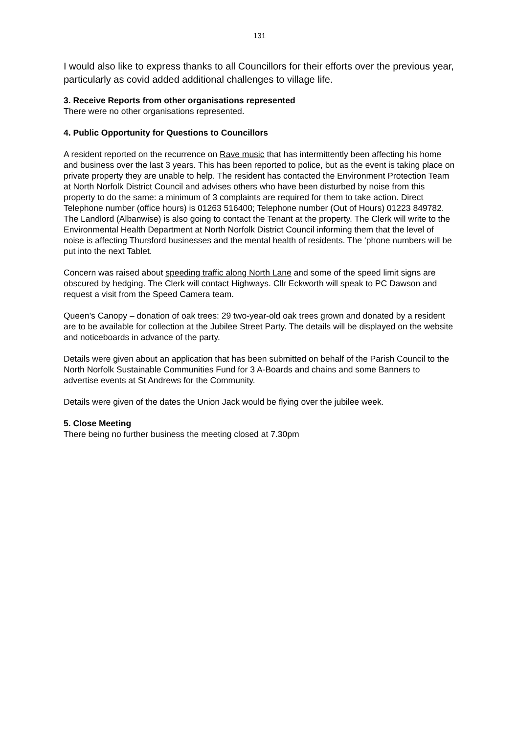131
I would also like to express thanks to all Councillors for their efforts over the previous year, particularly as covid added additional challenges to village life.
3. Receive Reports from other organisations represented
There were no other organisations represented.
4. Public Opportunity for Questions to Councillors
A resident reported on the recurrence on Rave music that has intermittently been affecting his home and business over the last 3 years. This has been reported to police, but as the event is taking place on private property they are unable to help. The resident has contacted the Environment Protection Team at North Norfolk District Council and advises others who have been disturbed by noise from this property to do the same: a minimum of 3 complaints are required for them to take action. Direct Telephone number (office hours) is 01263 516400; Telephone number (Out of Hours) 01223 849782. The Landlord (Albanwise) is also going to contact the Tenant at the property. The Clerk will write to the Environmental Health Department at North Norfolk District Council informing them that the level of noise is affecting Thursford businesses and the mental health of residents. The ‘phone numbers will be put into the next Tablet.
Concern was raised about speeding traffic along North Lane and some of the speed limit signs are obscured by hedging. The Clerk will contact Highways. Cllr Eckworth will speak to PC Dawson and request a visit from the Speed Camera team.
Queen’s Canopy – donation of oak trees: 29 two-year-old oak trees grown and donated by a resident are to be available for collection at the Jubilee Street Party. The details will be displayed on the website and noticeboards in advance of the party.
Details were given about an application that has been submitted on behalf of the Parish Council to the North Norfolk Sustainable Communities Fund for 3 A-Boards and chains and some Banners to advertise events at St Andrews for the Community.
Details were given of the dates the Union Jack would be flying over the jubilee week.
5. Close Meeting
There being no further business the meeting closed at 7.30pm